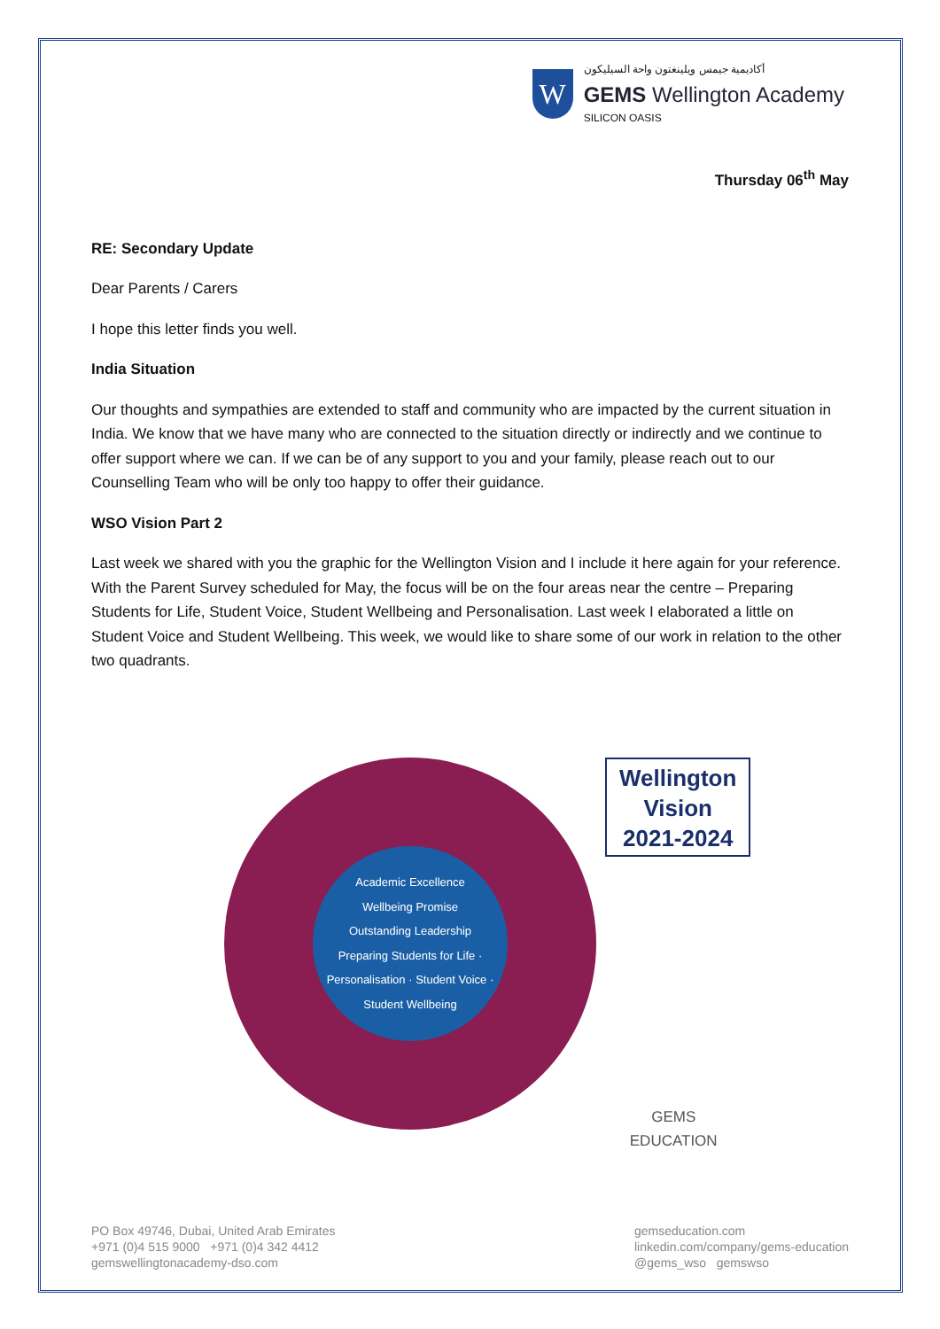W
أكاديمية جيمس ويلينغتون واحة السيليكون
GEMS Wellington Academy
SILICON OASIS
Thursday 06<sup>th</sup> May
RE: Secondary Update
Dear Parents / Carers
I hope this letter finds you well.
India Situation
Our thoughts and sympathies are extended to staff and community who are impacted by the current situation in India. We know that we have many who are connected to the situation directly or indirectly and we continue to offer support where we can. If we can be of any support to you and your family, please reach out to our Counselling Team who will be only too happy to offer their guidance.
WSO Vision Part 2
Last week we shared with you the graphic for the Wellington Vision and I include it here again for your reference. With the Parent Survey scheduled for May, the focus will be on the four areas near the centre – Preparing Students for Life, Student Voice, Student Wellbeing and Personalisation. Last week I elaborated a little on Student Voice and Student Wellbeing. This week, we would like to share some of our work in relation to the other two quadrants.
Academic Excellence
Wellbeing Promise
Outstanding Leadership
Preparing Students for Life · Personalisation · Student Voice · Student Wellbeing
Wellington
Vision
2021-2024
GEMS
EDUCATION
PO Box 49746, Dubai, United Arab Emirates
+971 (0)4 515 9000 +971 (0)4 342 4412
gemswellingtonacademy-dso.com
gemseducation.com
linkedin.com/company/gems-education
@gems_wso gemswso